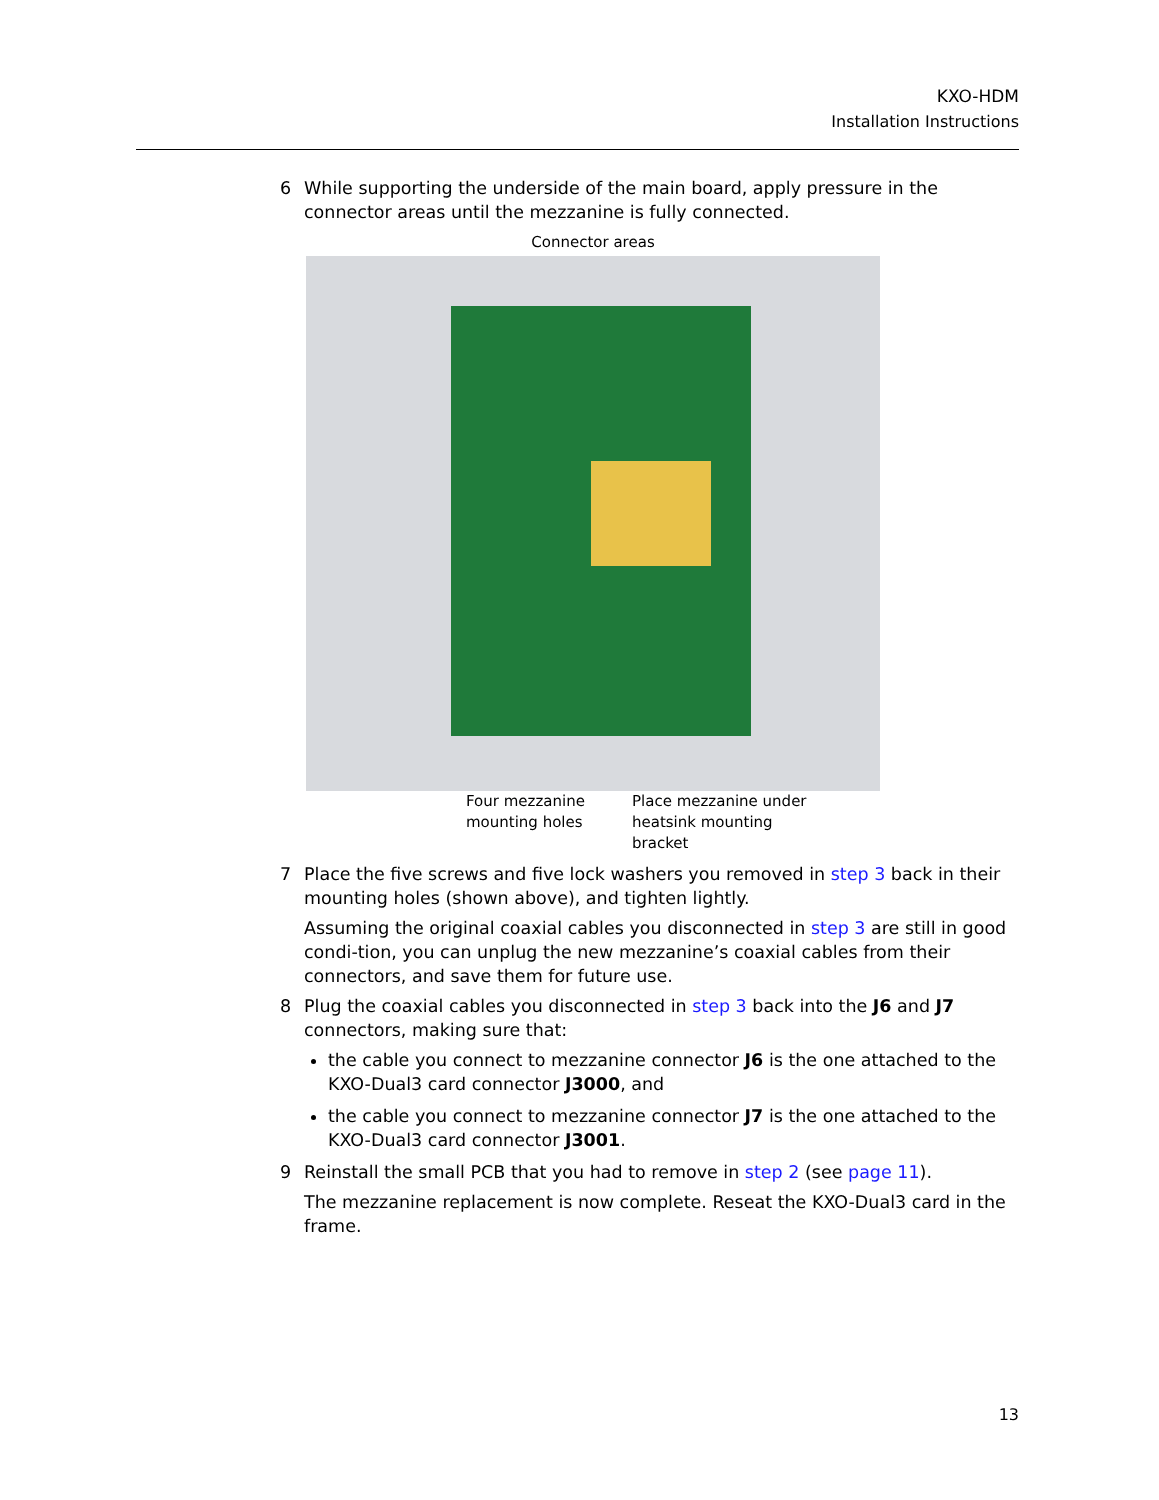KXO-HDM
Installation Instructions
6 While supporting the underside of the main board, apply pressure in the connector areas until the mezzanine is fully connected.
Connector areas
Four mezzanine mounting holes
Place mezzanine under heatsink mounting bracket
7 Place the five screws and five lock washers you removed in step 3 back in their mounting holes (shown above), and tighten lightly.
Assuming the original coaxial cables you disconnected in step 3 are still in good condi-tion, you can unplug the new mezzanine’s coaxial cables from their connectors, and save them for future use.
8 Plug the coaxial cables you disconnected in step 3 back into the J6 and J7 connectors, making sure that:
the cable you connect to mezzanine connector J6 is the one attached to the KXO-Dual3 card connector J3000, and
the cable you connect to mezzanine connector J7 is the one attached to the KXO-Dual3 card connector J3001.
9 Reinstall the small PCB that you had to remove in step 2 (see page 11).
The mezzanine replacement is now complete. Reseat the KXO-Dual3 card in the frame.
13